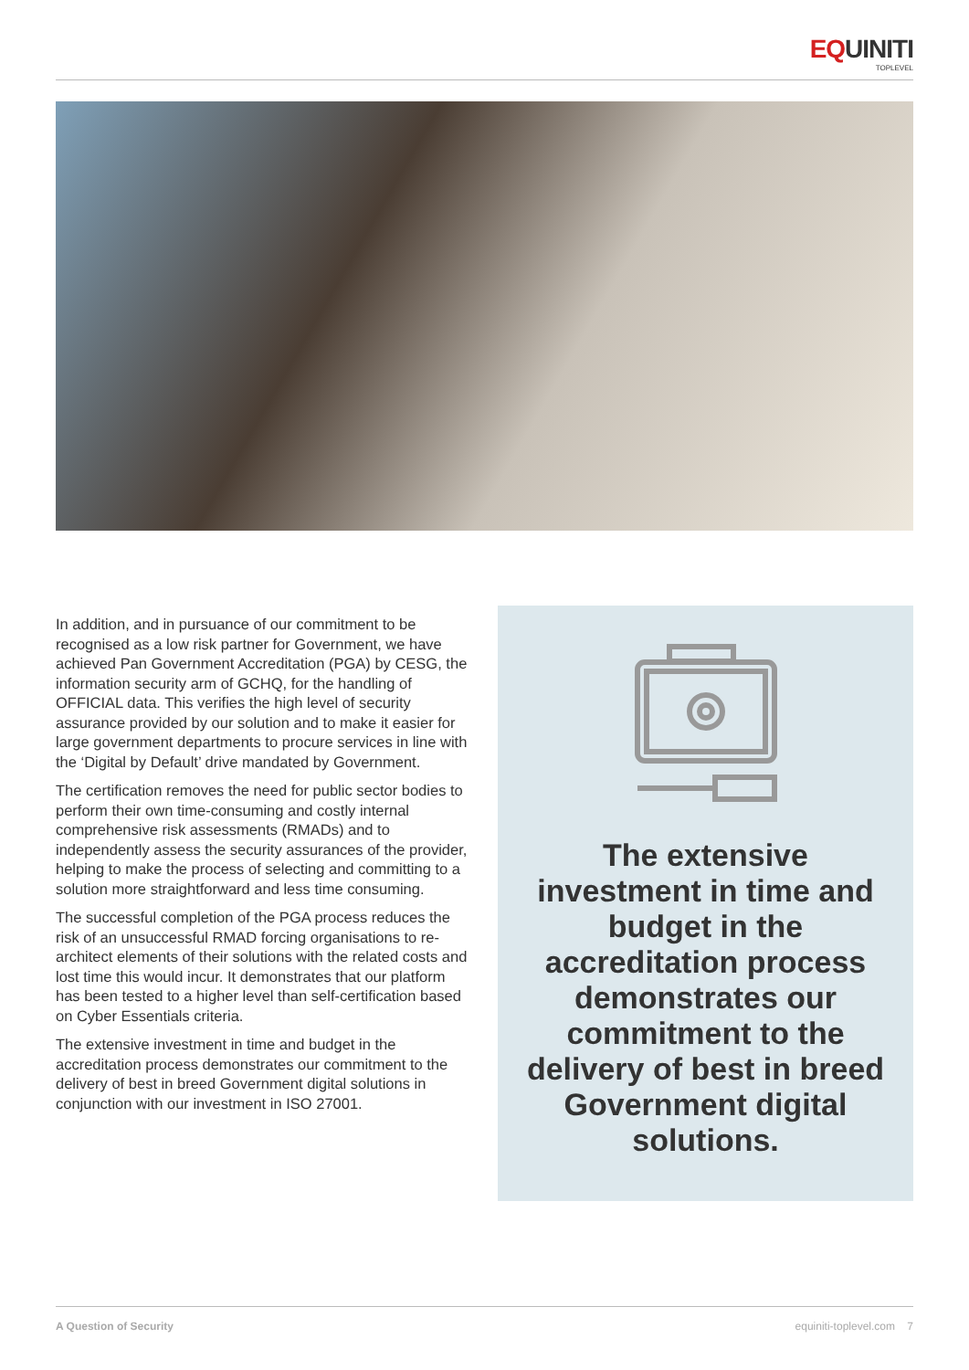EQUINITI
TOPLEVEL
In addition, and in pursuance of our commitment to be recognised as a low risk partner for Government, we have achieved Pan Government Accreditation (PGA) by CESG, the information security arm of GCHQ, for the handling of OFFICIAL data. This verifies the high level of security assurance provided by our solution and to make it easier for large government departments to procure services in line with the ‘Digital by Default’ drive mandated by Government.
The certification removes the need for public sector bodies to perform their own time-consuming and costly internal comprehensive risk assessments (RMADs) and to independently assess the security assurances of the provider, helping to make the process of selecting and committing to a solution more straightforward and less time consuming.
The successful completion of the PGA process reduces the risk of an unsuccessful RMAD forcing organisations to re-architect elements of their solutions with the related costs and lost time this would incur. It demonstrates that our platform has been tested to a higher level than self-certification based on Cyber Essentials criteria.
The extensive investment in time and budget in the accreditation process demonstrates our commitment to the delivery of best in breed Government digital solutions in conjunction with our investment in ISO 27001.
The extensive investment in time and budget in the accreditation process demonstrates our commitment to the delivery of best in breed Government digital solutions.
A Question of Security equiniti-toplevel.com 7